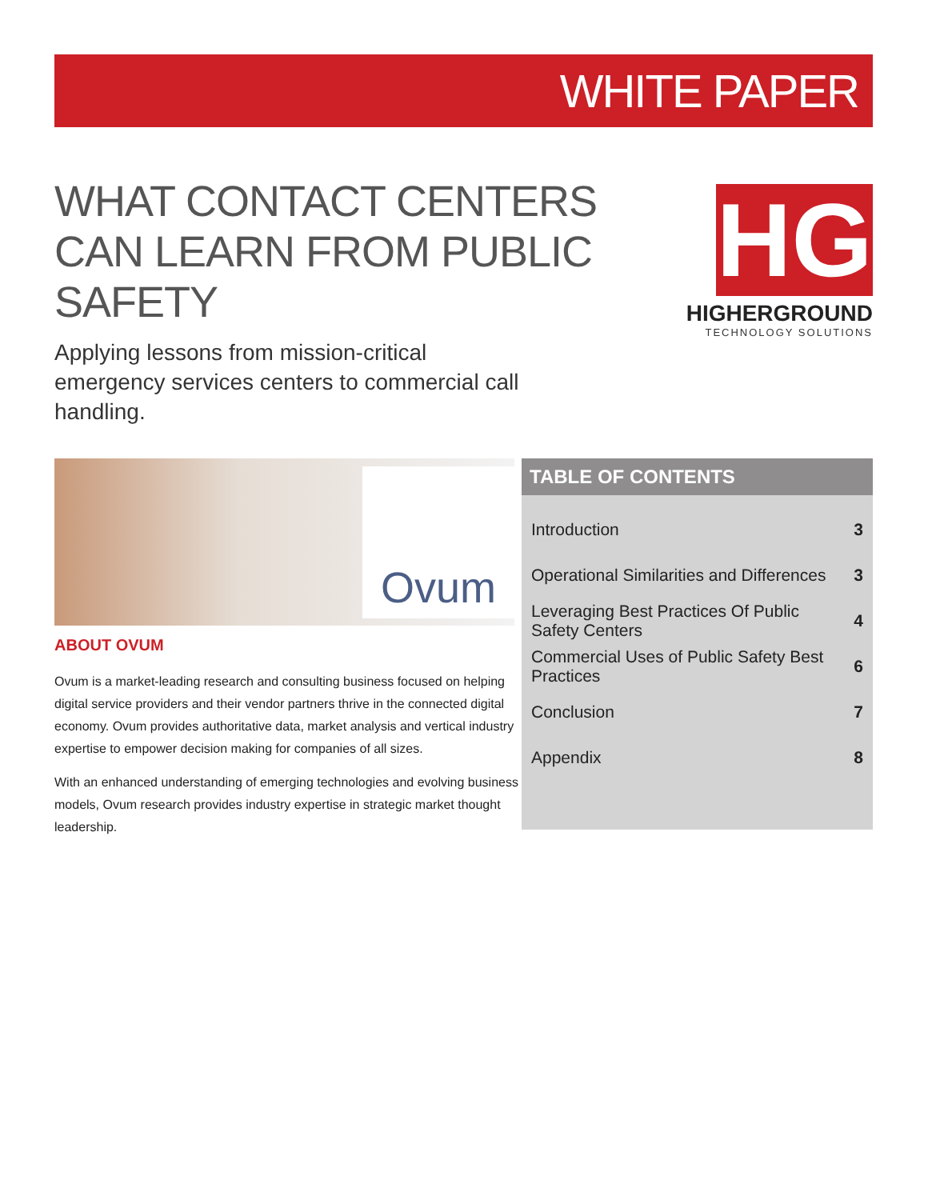WHITE PAPER
WHAT CONTACT CENTERS CAN LEARN FROM PUBLIC SAFETY
HG
HIGHERGROUND
TECHNOLOGY SOLUTIONS
Applying lessons from mission-critical emergency services centers to commercial call handling.
Ovum
ABOUT OVUM
Ovum is a market-leading research and consulting business focused on helping digital service providers and their vendor partners thrive in the connected digital economy. Ovum provides authoritative data, market analysis and vertical industry expertise to empower decision making for companies of all sizes.
With an enhanced understanding of emerging technologies and evolving business models, Ovum research provides industry expertise in strategic market thought leadership.
TABLE OF CONTENTS
| Introduction | 3 |
| Operational Similarities and Differences | 3 |
| Leveraging Best Practices Of Public Safety Centers | 4 |
| Commercial Uses of Public Safety Best Practices | 6 |
| Conclusion | 7 |
| Appendix | 8 |